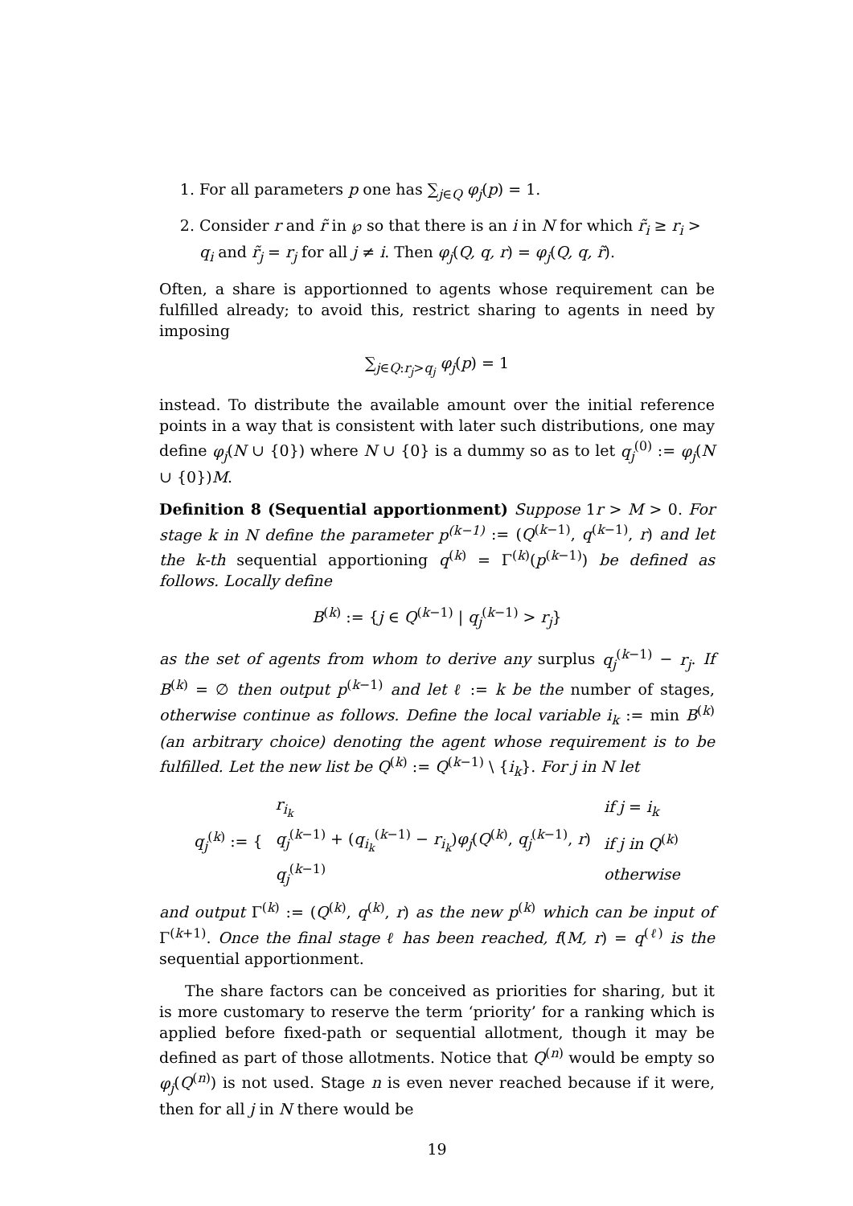1. For all parameters p one has ∑<sub>j∈Q</sub> φ<sub>j</sub>(p) = 1.
2. Consider r and r̃ in ℘ so that there is an i in N for which r̃<sub>i</sub> ≥ r<sub>i</sub> > q<sub>i</sub> and r̃<sub>j</sub> = r<sub>j</sub> for all j ≠ i. Then φ<sub>j</sub>(Q, q, r) = φ<sub>j</sub>(Q, q, r̃).
Often, a share is apportionned to agents whose requirement can be fulfilled already; to avoid this, restrict sharing to agents in need by imposing
∑<sub>j∈Q:r<sub>j</sub>>q<sub>j</sub></sub> φ<sub>j</sub>(p) = 1
instead. To distribute the available amount over the initial reference points in a way that is consistent with later such distributions, one may define φ<sub>j</sub>(N ∪ {0}) where N ∪ {0} is a dummy so as to let q<sub>j</sub><sup>(0)</sup> := φ<sub>j</sub>(N ∪ {0})M.
Definition 8 (Sequential apportionment) Suppose 1r > M > 0. For stage k in N define the parameter p<sup>(k−1)</sup> := (Q<sup>(k−1)</sup>, q<sup>(k−1)</sup>, r) and let the k-th sequential apportioning q<sup>(k)</sup> = Γ<sup>(k)</sup>(p<sup>(k−1)</sup>) be defined as follows. Locally define
B<sup>(k)</sup> := {j ∈ Q<sup>(k−1)</sup> | q<sub>j</sub><sup>(k−1)</sup> > r<sub>j</sub>}
as the set of agents from whom to derive any surplus q<sub>j</sub><sup>(k−1)</sup> − r<sub>j</sub>. If B<sup>(k)</sup> = ∅ then output p<sup>(k−1)</sup> and let ℓ := k be the number of stages, otherwise continue as follows. Define the local variable i<sub>k</sub> := min B<sup>(k)</sup> (an arbitrary choice) denoting the agent whose requirement is to be fulfilled. Let the new list be Q<sup>(k)</sup> := Q<sup>(k−1)</sup> \ {i<sub>k</sub>}. For j in N let
| q<sub>j</sub><sup>(k)</sup> := { | r<sub>i<sub>k</sub></sub> | if j = i<sub>k</sub> |
| | q<sub>j</sub><sup>(k−1)</sup> + ( q<sub>i<sub>k</sub></sub><sup>(k−1)</sup> − r<sub>i<sub>k</sub></sub> ) φ<sub>j</sub> ( Q<sup>(k)</sup>, q<sub>j</sub><sup>(k−1)</sup>, r ) | if j in Q<sup>(k)</sup> |
| | q<sub>j</sub><sup>(k−1)</sup> | otherwise |
and output Γ<sup>(k)</sup> := (Q<sup>(k)</sup>, q<sup>(k)</sup>, r) as the new p<sup>(k)</sup> which can be input of Γ<sup>(k+1)</sup>. Once the final stage ℓ has been reached, f(M, r) = q<sup>(ℓ)</sup> is the sequential apportionment.
The share factors can be conceived as priorities for sharing, but it is more customary to reserve the term ‘priority’ for a ranking which is applied before fixed-path or sequential allotment, though it may be defined as part of those allotments. Notice that Q<sup>(n)</sup> would be empty so φ<sub>j</sub>(Q<sup>(n)</sup>) is not used. Stage n is even never reached because if it were, then for all j in N there would be
19